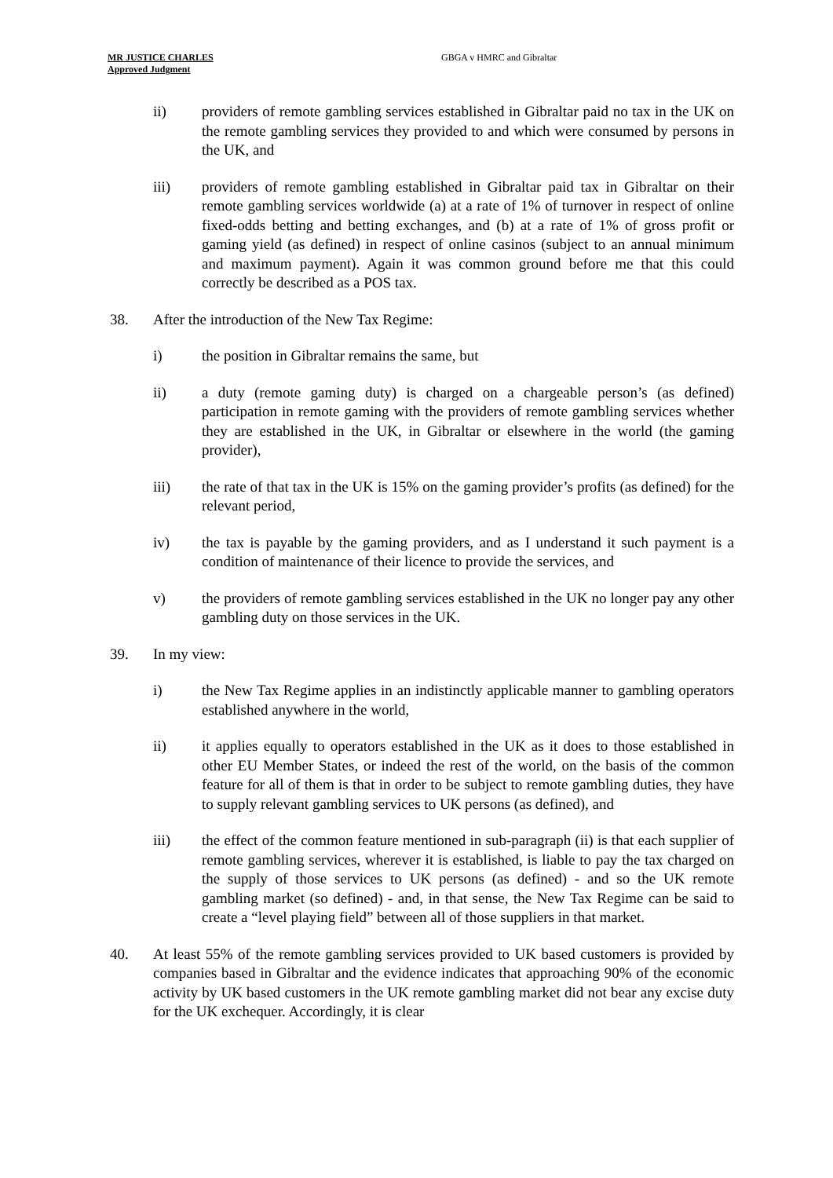MR JUSTICE CHARLES
Approved Judgment
GBGA v HMRC and Gibraltar
ii) providers of remote gambling services established in Gibraltar paid no tax in the UK on the remote gambling services they provided to and which were consumed by persons in the UK, and
iii) providers of remote gambling established in Gibraltar paid tax in Gibraltar on their remote gambling services worldwide (a) at a rate of 1% of turnover in respect of online fixed-odds betting and betting exchanges, and (b) at a rate of 1% of gross profit or gaming yield (as defined) in respect of online casinos (subject to an annual minimum and maximum payment). Again it was common ground before me that this could correctly be described as a POS tax.
38. After the introduction of the New Tax Regime:
i) the position in Gibraltar remains the same, but
ii) a duty (remote gaming duty) is charged on a chargeable person’s (as defined) participation in remote gaming with the providers of remote gambling services whether they are established in the UK, in Gibraltar or elsewhere in the world (the gaming provider),
iii) the rate of that tax in the UK is 15% on the gaming provider’s profits (as defined) for the relevant period,
iv) the tax is payable by the gaming providers, and as I understand it such payment is a condition of maintenance of their licence to provide the services, and
v) the providers of remote gambling services established in the UK no longer pay any other gambling duty on those services in the UK.
39. In my view:
i) the New Tax Regime applies in an indistinctly applicable manner to gambling operators established anywhere in the world,
ii) it applies equally to operators established in the UK as it does to those established in other EU Member States, or indeed the rest of the world, on the basis of the common feature for all of them is that in order to be subject to remote gambling duties, they have to supply relevant gambling services to UK persons (as defined), and
iii) the effect of the common feature mentioned in sub-paragraph (ii) is that each supplier of remote gambling services, wherever it is established, is liable to pay the tax charged on the supply of those services to UK persons (as defined) - and so the UK remote gambling market (so defined) - and, in that sense, the New Tax Regime can be said to create a “level playing field” between all of those suppliers in that market.
40. At least 55% of the remote gambling services provided to UK based customers is provided by companies based in Gibraltar and the evidence indicates that approaching 90% of the economic activity by UK based customers in the UK remote gambling market did not bear any excise duty for the UK exchequer. Accordingly, it is clear